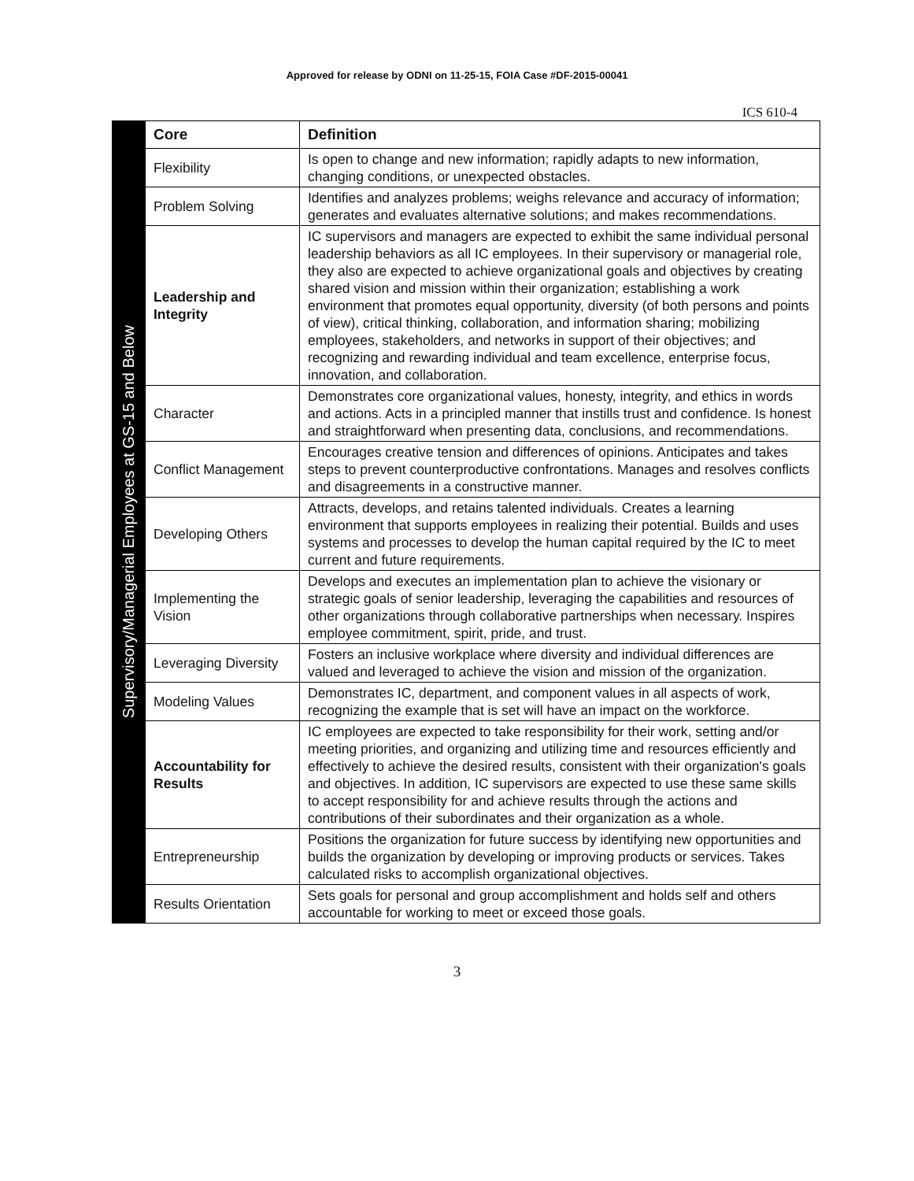Approved for release by ODNI on 11-25-15, FOIA Case #DF-2015-00041
ICS 610-4
Supervisory/Managerial Employees at GS-15 and Below
| Core | Definition |
| --- | --- |
| Flexibility | Is open to change and new information; rapidly adapts to new information, changing conditions, or unexpected obstacles. |
| Problem Solving | Identifies and analyzes problems; weighs relevance and accuracy of information; generates and evaluates alternative solutions; and makes recommendations. |
| Leadership and Integrity | IC supervisors and managers are expected to exhibit the same individual personal leadership behaviors as all IC employees. In their supervisory or managerial role, they also are expected to achieve organizational goals and objectives by creating shared vision and mission within their organization; establishing a work environment that promotes equal opportunity, diversity (of both persons and points of view), critical thinking, collaboration, and information sharing; mobilizing employees, stakeholders, and networks in support of their objectives; and recognizing and rewarding individual and team excellence, enterprise focus, innovation, and collaboration. |
| Character | Demonstrates core organizational values, honesty, integrity, and ethics in words and actions. Acts in a principled manner that instills trust and confidence. Is honest and straightforward when presenting data, conclusions, and recommendations. |
| Conflict Management | Encourages creative tension and differences of opinions. Anticipates and takes steps to prevent counterproductive confrontations. Manages and resolves conflicts and disagreements in a constructive manner. |
| Developing Others | Attracts, develops, and retains talented individuals. Creates a learning environment that supports employees in realizing their potential. Builds and uses systems and processes to develop the human capital required by the IC to meet current and future requirements. |
| Implementing the Vision | Develops and executes an implementation plan to achieve the visionary or strategic goals of senior leadership, leveraging the capabilities and resources of other organizations through collaborative partnerships when necessary. Inspires employee commitment, spirit, pride, and trust. |
| Leveraging Diversity | Fosters an inclusive workplace where diversity and individual differences are valued and leveraged to achieve the vision and mission of the organization. |
| Modeling Values | Demonstrates IC, department, and component values in all aspects of work, recognizing the example that is set will have an impact on the workforce. |
| Accountability for Results | IC employees are expected to take responsibility for their work, setting and/or meeting priorities, and organizing and utilizing time and resources efficiently and effectively to achieve the desired results, consistent with their organization's goals and objectives. In addition, IC supervisors are expected to use these same skills to accept responsibility for and achieve results through the actions and contributions of their subordinates and their organization as a whole. |
| Entrepreneurship | Positions the organization for future success by identifying new opportunities and builds the organization by developing or improving products or services. Takes calculated risks to accomplish organizational objectives. |
| Results Orientation | Sets goals for personal and group accomplishment and holds self and others accountable for working to meet or exceed those goals. |
3